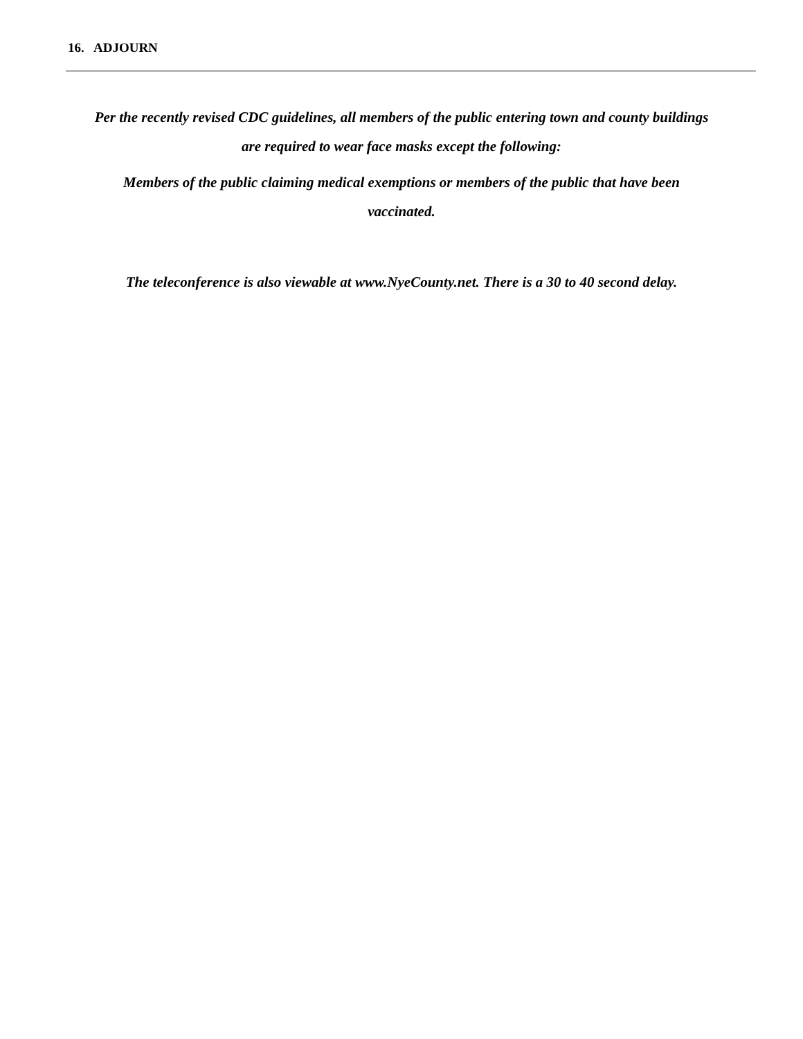16. ADJOURN
Per the recently revised CDC guidelines, all members of the public entering town and county buildings are required to wear face masks except the following:
Members of the public claiming medical exemptions or members of the public that have been vaccinated.
The teleconference is also viewable at www.NyeCounty.net. There is a 30 to 40 second delay.